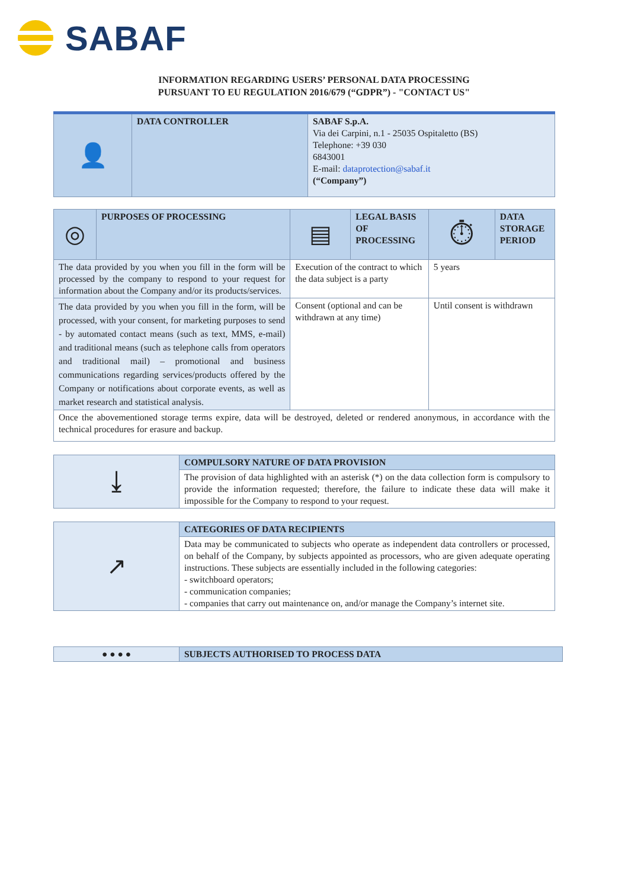SABAF
INFORMATION REGARDING USERS’ PERSONAL DATA PROCESSING
PURSUANT TO EU REGULATION 2016/679 (“GDPR”) - "CONTACT US"
| 👤 | DATA CONTROLLER | SABAF S.p.A. Via dei Carpini, n.1 - 25035 Ospitaletto (BS) Telephone: +39 030 6843001 E-mail: dataprotection@sabaf.it (“Company”) |
| ◎ | PURPOSES OF PROCESSING | ▤ | LEGAL BASIS OF PROCESSING | ⏱ | DATA STORAGE PERIOD |
| The data provided by you when you fill in the form will be processed by the company to respond to your request for information about the Company and/or its products/services. | | Execution of the contract to which the data subject is a party | | 5 years | |
| The data provided by you when you fill in the form, will be processed, with your consent, for marketing purposes to send - by automated contact means (such as text, MMS, e-mail) and traditional means (such as telephone calls from operators and traditional mail) – promotional and business communications regarding services/products offered by the Company or notifications about corporate events, as well as market research and statistical analysis. | | Consent (optional and can be withdrawn at any time) | | Until consent is withdrawn | |
| Once the abovementioned storage terms expire, data will be destroyed, deleted or rendered anonymous, in accordance with the technical procedures for erasure and backup. | | | | | |
| ⤓ | COMPULSORY NATURE OF DATA PROVISION |
| | The provision of data highlighted with an asterisk (*) on the data collection form is compulsory to provide the information requested; therefore, the failure to indicate these data will make it impossible for the Company to respond to your request. |
| ↗ | CATEGORIES OF DATA RECIPIENTS |
| | Data may be communicated to subjects who operate as independent data controllers or processed, on behalf of the Company, by subjects appointed as processors, who are given adequate operating instructions. These subjects are essentially included in the following categories: - switchboard operators; - communication companies; - companies that carry out maintenance on, and/or manage the Company’s internet site. |
| ● ● ● ● | SUBJECTS AUTHORISED TO PROCESS DATA |